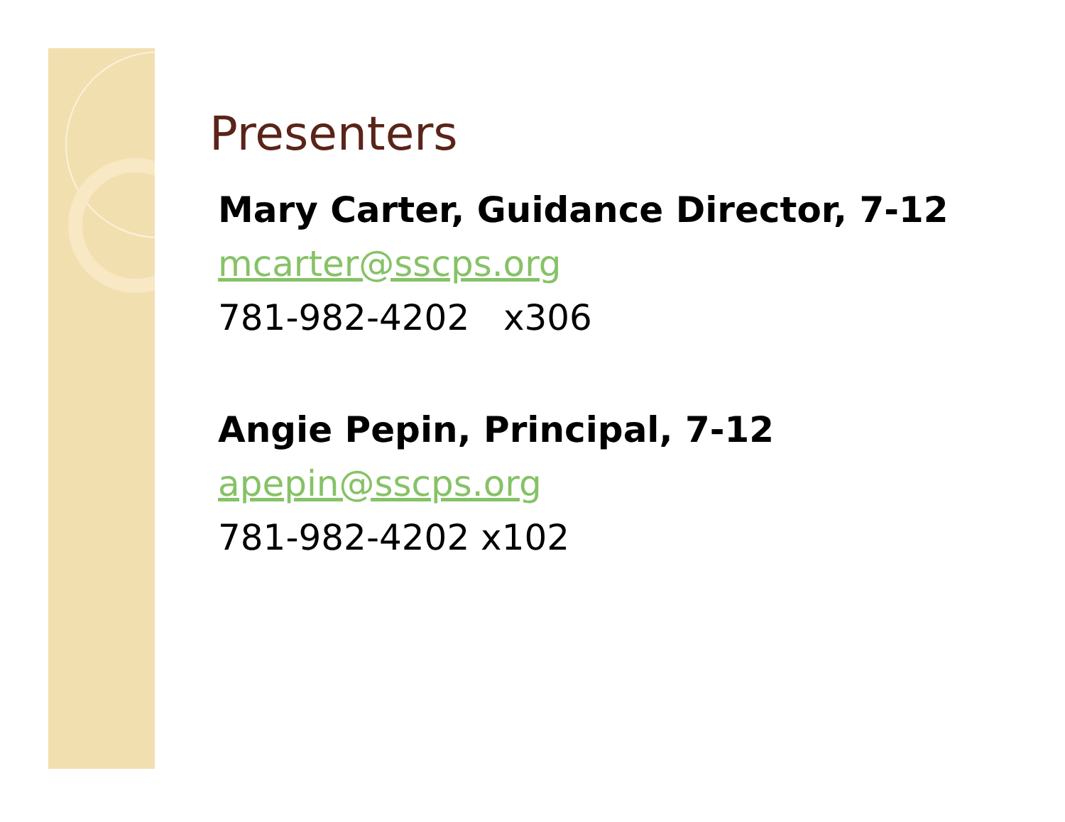Presenters
Mary Carter, Guidance Director, 7-12
mcarter@sscps.org
781-982-4202 x306
Angie Pepin, Principal, 7-12
apepin@sscps.org
781-982-4202 x102